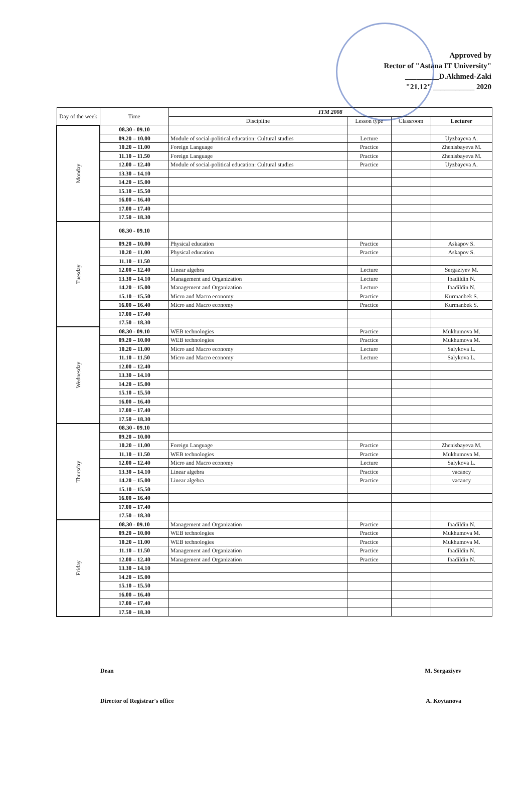Approved by
Rector of "Astana IT University"
_________D.Akhmed-Zaki
"21.12" ___________ 2020
| Day of the week | Time | ITM 2008 | | | |
| --- | --- | --- | --- | --- | --- |
| | | Discipline | Lesson type | Classroom | Lecturer |
| Monday | 08.30 - 09.10 | | | | |
| | 09.20 – 10.00 | Module of social-political education: Cultural studies | Lecture | | Uyzbayeva A. |
| | 10.20 – 11.00 | Foreign Language | Practice | | Zhenisbayeva M. |
| | 11.10 – 11.50 | Foreign Language | Practice | | Zhenisbayeva M. |
| | 12.00 – 12.40 | Module of social-political education: Cultural studies | Practice | | Uyzbayeva A. |
| | 13.30 – 14.10 | | | | |
| | 14.20 – 15.00 | | | | |
| | 15.10 – 15.50 | | | | |
| | 16.00 – 16.40 | | | | |
| | 17.00 – 17.40 | | | | |
| | 17.50 – 18.30 | | | | |
| Tuesday | 08.30 - 09.10 | | | | |
| | 09.20 – 10.00 | Physical education | Practice | | Askapov S. |
| | 10.20 – 11.00 | Physical education | Practice | | Askapov S. |
| | 11.10 – 11.50 | | | | |
| | 12.00 – 12.40 | Linear algebra | Lecture | | Sergaziyev M. |
| | 13.30 – 14.10 | Management and Organization | Lecture | | Ibadildin N. |
| | 14.20 – 15.00 | Management and Organization | Lecture | | Ibadildin N. |
| | 15.10 – 15.50 | Micro and Macro economy | Practice | | Kurmanbek S. |
| | 16.00 – 16.40 | Micro and Macro economy | Practice | | Kurmanbek S. |
| | 17.00 – 17.40 | | | | |
| | 17.50 – 18.30 | | | | |
| Wednesday | 08.30 - 09.10 | WEB technologies | Practice | | Mukhumova M. |
| | 09.20 – 10.00 | WEB technologies | Practice | | Mukhumova M. |
| | 10.20 – 11.00 | Micro and Macro economy | Lecture | | Salykova L. |
| | 11.10 – 11.50 | Micro and Macro economy | Lecture | | Salykova L. |
| | 12.00 – 12.40 | | | | |
| | 13.30 – 14.10 | | | | |
| | 14.20 – 15.00 | | | | |
| | 15.10 – 15.50 | | | | |
| | 16.00 – 16.40 | | | | |
| | 17.00 – 17.40 | | | | |
| | 17.50 – 18.30 | | | | |
| Thursday | 08.30 - 09.10 | | | | |
| | 09.20 – 10.00 | | | | |
| | 10.20 – 11.00 | Foreign Language | Practice | | Zhenisbayeva M. |
| | 11.10 – 11.50 | WEB technologies | Practice | | Mukhumova M. |
| | 12.00 – 12.40 | Micro and Macro economy | Lecture | | Salykova L. |
| | 13.30 – 14.10 | Linear algebra | Practice | | vacancy |
| | 14.20 – 15.00 | Linear algebra | Practice | | vacancy |
| | 15.10 – 15.50 | | | | |
| | 16.00 – 16.40 | | | | |
| | 17.00 – 17.40 | | | | |
| | 17.50 – 18.30 | | | | |
| Friday | 08.30 - 09.10 | Management and Organization | Practice | | Ibadildin N. |
| | 09.20 – 10.00 | WEB technologies | Practice | | Mukhumova M. |
| | 10.20 – 11.00 | WEB technologies | Practice | | Mukhumova M. |
| | 11.10 – 11.50 | Management and Organization | Practice | | Ibadildin N. |
| | 12.00 – 12.40 | Management and Organization | Practice | | Ibadildin N. |
| | 13.30 – 14.10 | | | | |
| | 14.20 – 15.00 | | | | |
| | 15.10 – 15.50 | | | | |
| | 16.00 – 16.40 | | | | |
| | 17.00 – 17.40 | | | | |
| | 17.50 – 18.30 | | | | |
Dean M. Sergaziyev
Director of Registrar's office A. Koytanova